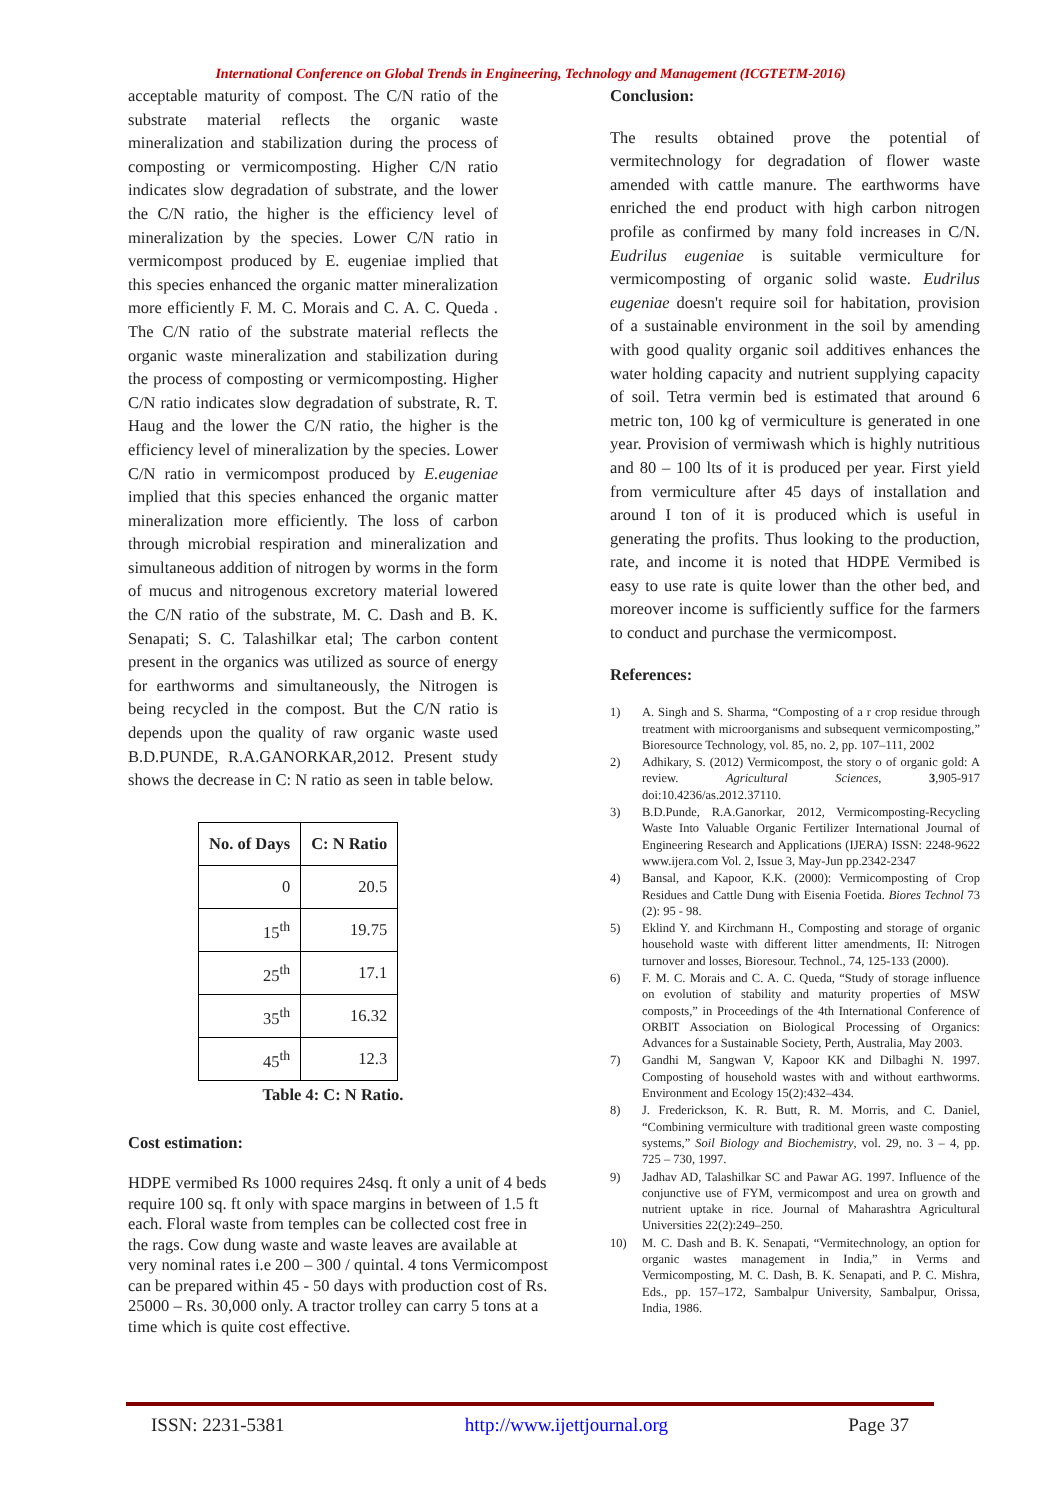International Conference on Global Trends in Engineering, Technology and Management (ICGTETM-2016)
acceptable maturity of compost. The C/N ratio of the substrate material reflects the organic waste mineralization and stabilization during the process of composting or vermicomposting. Higher C/N ratio indicates slow degradation of substrate, and the lower the C/N ratio, the higher is the efficiency level of mineralization by the species. Lower C/N ratio in vermicompost produced by E. eugeniae implied that this species enhanced the organic matter mineralization more efficiently F. M. C. Morais and C. A. C. Queda . The C/N ratio of the substrate material reflects the organic waste mineralization and stabilization during the process of composting or vermicomposting. Higher C/N ratio indicates slow degradation of substrate, R. T. Haug and the lower the C/N ratio, the higher is the efficiency level of mineralization by the species. Lower C/N ratio in vermicompost produced by E.eugeniae implied that this species enhanced the organic matter mineralization more efficiently. The loss of carbon through microbial respiration and mineralization and simultaneous addition of nitrogen by worms in the form of mucus and nitrogenous excretory material lowered the C/N ratio of the substrate, M. C. Dash and B. K. Senapati; S. C. Talashilkar etal; The carbon content present in the organics was utilized as source of energy for earthworms and simultaneously, the Nitrogen is being recycled in the compost. But the C/N ratio is depends upon the quality of raw organic waste used B.D.PUNDE, R.A.GANORKAR,2012. Present study shows the decrease in C: N ratio as seen in table below.
| No. of Days | C: N Ratio |
| --- | --- |
| 0 | 20.5 |
| 15<sup>th</sup> | 19.75 |
| 25<sup>th</sup> | 17.1 |
| 35<sup>th</sup> | 16.32 |
| 45<sup>th</sup> | 12.3 |
Table 4: C: N Ratio.
Cost estimation:
HDPE vermibed Rs 1000 requires 24sq. ft only a unit of 4 beds require 100 sq. ft only with space margins in between of 1.5 ft each. Floral waste from temples can be collected cost free in the rags. Cow dung waste and waste leaves are available at very nominal rates i.e 200 – 300 / quintal. 4 tons Vermicompost can be prepared within 45 - 50 days with production cost of Rs. 25000 – Rs. 30,000 only. A tractor trolley can carry 5 tons at a time which is quite cost effective.
Conclusion:
The results obtained prove the potential of vermitechnology for degradation of flower waste amended with cattle manure. The earthworms have enriched the end product with high carbon nitrogen profile as confirmed by many fold increases in C/N. Eudrilus eugeniae is suitable vermiculture for vermicomposting of organic solid waste. Eudrilus eugeniae doesn't require soil for habitation, provision of a sustainable environment in the soil by amending with good quality organic soil additives enhances the water holding capacity and nutrient supplying capacity of soil. Tetra vermin bed is estimated that around 6 metric ton, 100 kg of vermiculture is generated in one year. Provision of vermiwash which is highly nutritious and 80 – 100 lts of it is produced per year. First yield from vermiculture after 45 days of installation and around I ton of it is produced which is useful in generating the profits. Thus looking to the production, rate, and income it is noted that HDPE Vermibed is easy to use rate is quite lower than the other bed, and moreover income is sufficiently suffice for the farmers to conduct and purchase the vermicompost.
References:
1) A. Singh and S. Sharma, “Composting of a r crop residue through treatment with microorganisms and subsequent vermicomposting,” Bioresource Technology, vol. 85, no. 2, pp. 107–111, 2002
2) Adhikary, S. (2012) Vermicompost, the story o of organic gold: A review. Agricultural Sciences, 3,905-917 doi:10.4236/as.2012.37110.
3) B.D.Punde, R.A.Ganorkar, 2012, Vermicomposting-Recycling Waste Into Valuable Organic Fertilizer International Journal of Engineering Research and Applications (IJERA) ISSN: 2248-9622 www.ijera.com Vol. 2, Issue 3, May-Jun pp.2342-2347
4) Bansal, and Kapoor, K.K. (2000): Vermicomposting of Crop Residues and Cattle Dung with Eisenia Foetida. Biores Technol 73 (2): 95 - 98.
5) Eklind Y. and Kirchmann H., Composting and storage of organic household waste with different litter amendments, II: Nitrogen turnover and losses, Bioresour. Technol., 74, 125-133 (2000).
6) F. M. C. Morais and C. A. C. Queda, “Study of storage influence on evolution of stability and maturity properties of MSW composts,” in Proceedings of the 4th International Conference of ORBIT Association on Biological Processing of Organics: Advances for a Sustainable Society, Perth, Australia, May 2003.
7) Gandhi M, Sangwan V, Kapoor KK and Dilbaghi N. 1997. Composting of household wastes with and without earthworms. Environment and Ecology 15(2):432–434.
8) J. Frederickson, K. R. Butt, R. M. Morris, and C. Daniel, “Combining vermiculture with traditional green waste composting systems,” Soil Biology and Biochemistry, vol. 29, no. 3 – 4, pp. 725 – 730, 1997.
9) Jadhav AD, Talashilkar SC and Pawar AG. 1997. Influence of the conjunctive use of FYM, vermicompost and urea on growth and nutrient uptake in rice. Journal of Maharashtra Agricultural Universities 22(2):249–250.
10) M. C. Dash and B. K. Senapati, “Vermitechnology, an option for organic wastes management in India,” in Verms and Vermicomposting, M. C. Dash, B. K. Senapati, and P. C. Mishra, Eds., pp. 157–172, Sambalpur University, Sambalpur, Orissa, India, 1986.
ISSN: 2231-5381 http://www.ijettjournal.org Page 37